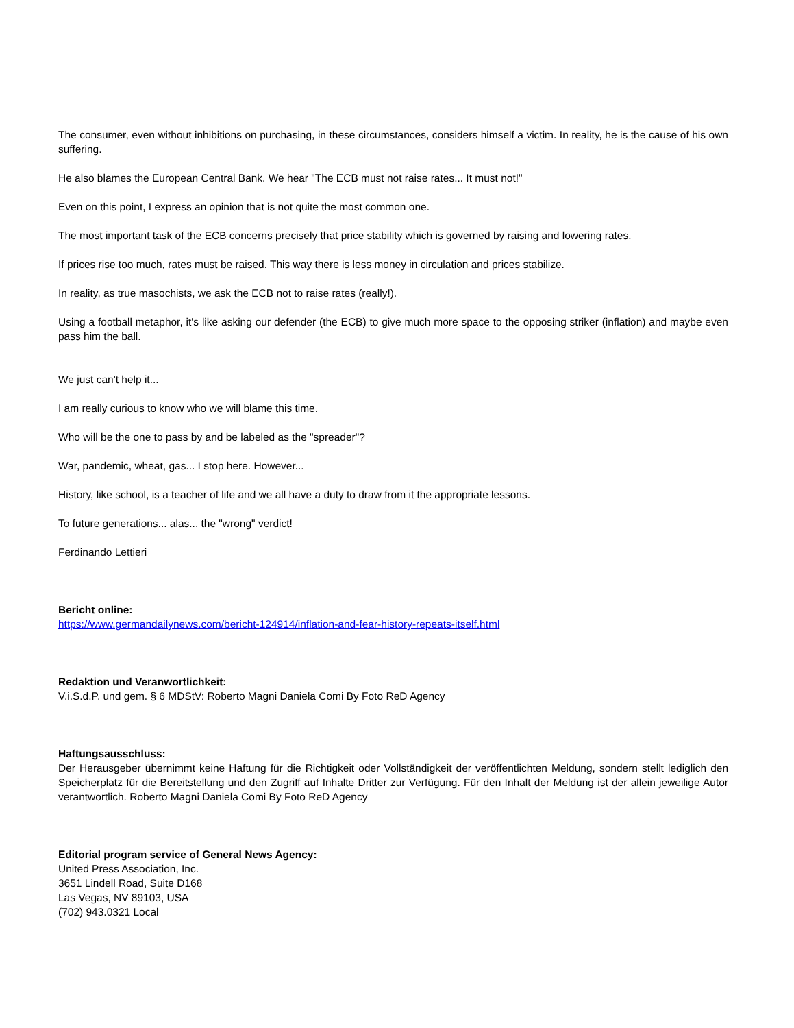The consumer, even without inhibitions on purchasing, in these circumstances, considers himself a victim. In reality, he is the cause of his own suffering.
He also blames the European Central Bank. We hear "The ECB must not raise rates... It must not!"
Even on this point, I express an opinion that is not quite the most common one.
The most important task of the ECB concerns precisely that price stability which is governed by raising and lowering rates.
If prices rise too much, rates must be raised. This way there is less money in circulation and prices stabilize.
In reality, as true masochists, we ask the ECB not to raise rates (really!).
Using a football metaphor, it's like asking our defender (the ECB) to give much more space to the opposing striker (inflation) and maybe even pass him the ball.
We just can't help it...
I am really curious to know who we will blame this time.
Who will be the one to pass by and be labeled as the "spreader"?
War, pandemic, wheat, gas... I stop here. However...
History, like school, is a teacher of life and we all have a duty to draw from it the appropriate lessons.
To future generations... alas... the "wrong" verdict!
Ferdinando Lettieri
Bericht online:
https://www.germandailynews.com/bericht-124914/inflation-and-fear-history-repeats-itself.html
Redaktion und Veranwortlichkeit:
V.i.S.d.P. und gem. § 6 MDStV: Roberto Magni Daniela Comi By Foto ReD Agency
Haftungsausschluss:
Der Herausgeber übernimmt keine Haftung für die Richtigkeit oder Vollständigkeit der veröffentlichten Meldung, sondern stellt lediglich den Speicherplatz für die Bereitstellung und den Zugriff auf Inhalte Dritter zur Verfügung. Für den Inhalt der Meldung ist der allein jeweilige Autor verantwortlich. Roberto Magni Daniela Comi By Foto ReD Agency
Editorial program service of General News Agency:
United Press Association, Inc.
3651 Lindell Road, Suite D168
Las Vegas, NV 89103, USA
(702) 943.0321 Local